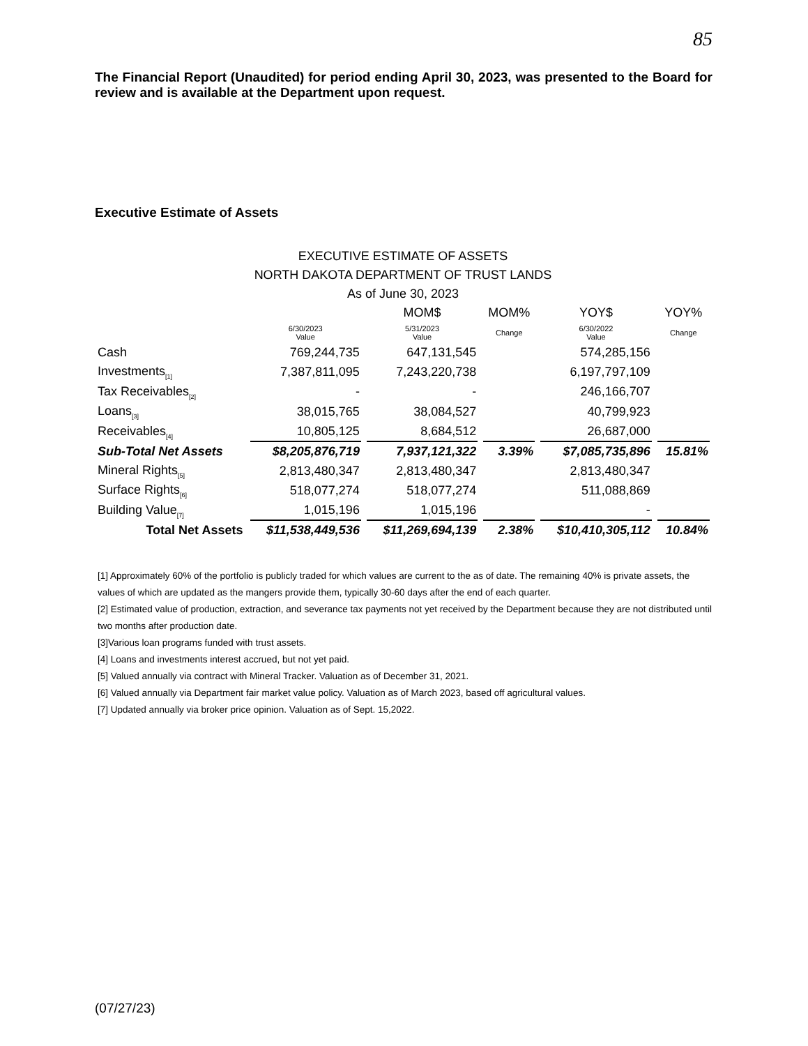85
The Financial Report (Unaudited) for period ending April 30, 2023, was presented to the Board for review and is available at the Department upon request.
Executive Estimate of Assets
| EXECUTIVE ESTIMATE OF ASSETS | | | | | |
| NORTH DAKOTA DEPARTMENT OF TRUST LANDS | | | | | |
| As of June 30, 2023 | | | | | |
| | | MOM$ | MOM% | YOY$ | YOY% |
| | 6/30/2023 Value | 5/31/2023 Value | Change | 6/30/2022 Value | Change |
| Cash | 769,244,735 | 647,131,545 | | 574,285,156 | |
| Investments<sub>[1]</sub> | 7,387,811,095 | 7,243,220,738 | | 6,197,797,109 | |
| Tax Receivables<sub>[2]</sub> | - | - | | 246,166,707 | |
| Loans<sub>[3]</sub> | 38,015,765 | 38,084,527 | | 40,799,923 | |
| Receivables<sub>[4]</sub> | 10,805,125 | 8,684,512 | | 26,687,000 | |
| Sub-Total Net Assets | $8,205,876,719 | 7,937,121,322 | 3.39% | $7,085,735,896 | 15.81% |
| Mineral Rights<sub>[5]</sub> | 2,813,480,347 | 2,813,480,347 | | 2,813,480,347 | |
| Surface Rights<sub>[6]</sub> | 518,077,274 | 518,077,274 | | 511,088,869 | |
| Building Value<sub>[7]</sub> | 1,015,196 | 1,015,196 | | - | |
| Total Net Assets | $11,538,449,536 | $11,269,694,139 | 2.38% | $10,410,305,112 | 10.84% |
[1] Approximately 60% of the portfolio is publicly traded for which values are current to the as of date. The remaining 40% is private assets, the values of which are updated as the mangers provide them, typically 30-60 days after the end of each quarter.
[2] Estimated value of production, extraction, and severance tax payments not yet received by the Department because they are not distributed until two months after production date.
[3]Various loan programs funded with trust assets.
[4] Loans and investments interest accrued, but not yet paid.
[5] Valued annually via contract with Mineral Tracker. Valuation as of December 31, 2021.
[6] Valued annually via Department fair market value policy. Valuation as of March 2023, based off agricultural values.
[7] Updated annually via broker price opinion. Valuation as of Sept. 15,2022.
(07/27/23)